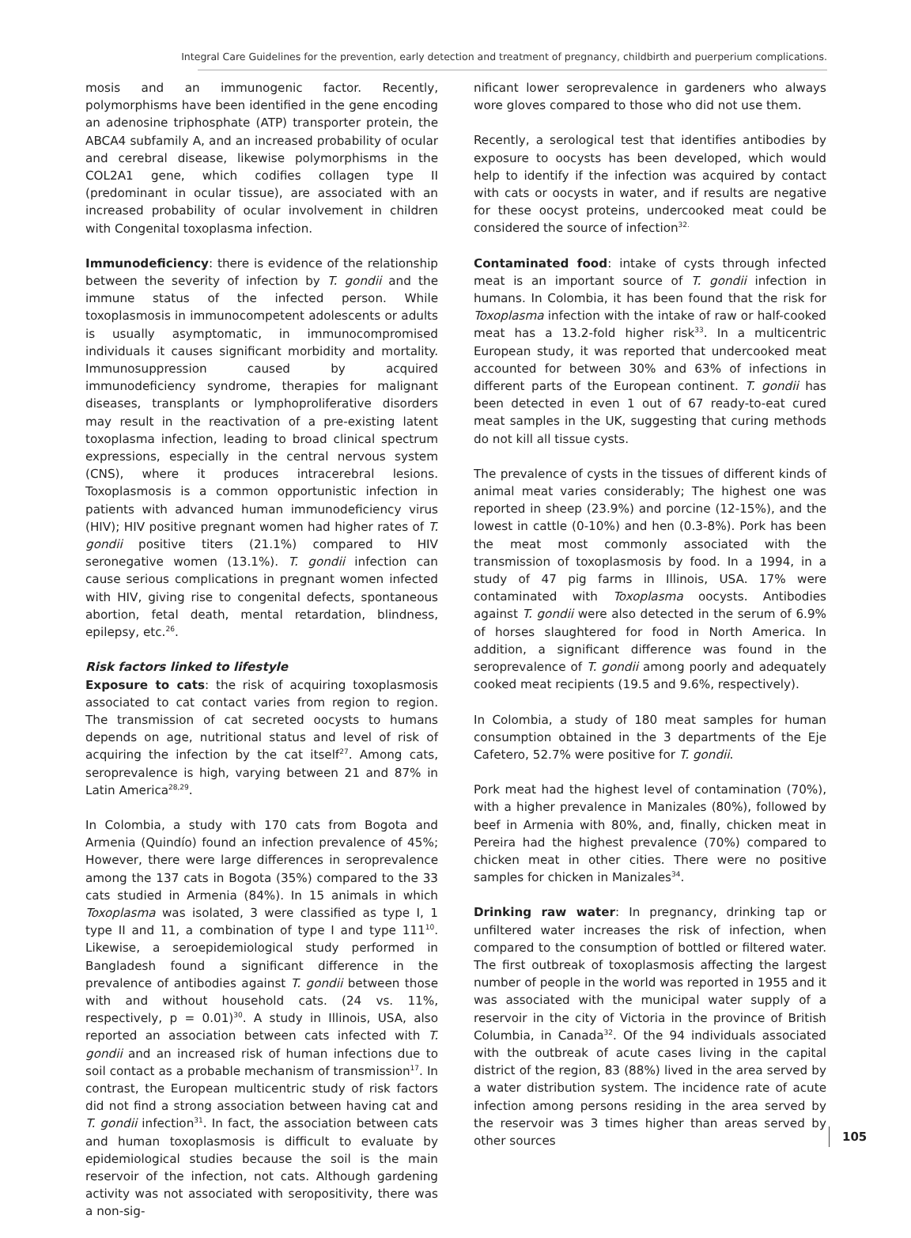Integral Care Guidelines for the prevention, early detection and treatment of pregnancy, childbirth and puerperium complications.
mosis and an immunogenic factor. Recently, polymorphisms have been identified in the gene encoding an adenosine triphosphate (ATP) transporter protein, the ABCA4 subfamily A, and an increased probability of ocular and cerebral disease, likewise polymorphisms in the COL2A1 gene, which codifies collagen type II (predominant in ocular tissue), are associated with an increased probability of ocular involvement in children with Congenital toxoplasma infection.
Immunodeficiency: there is evidence of the relationship between the severity of infection by T. gondii and the immune status of the infected person. While toxoplasmosis in immunocompetent adolescents or adults is usually asymptomatic, in immunocompromised individuals it causes significant morbidity and mortality. Immunosuppression caused by acquired immunodeficiency syndrome, therapies for malignant diseases, transplants or lymphoproliferative disorders may result in the reactivation of a pre-existing latent toxoplasma infection, leading to broad clinical spectrum expressions, especially in the central nervous system (CNS), where it produces intracerebral lesions. Toxoplasmosis is a common opportunistic infection in patients with advanced human immunodeficiency virus (HIV); HIV positive pregnant women had higher rates of T. gondii positive titers (21.1%) compared to HIV seronegative women (13.1%). T. gondii infection can cause serious complications in pregnant women infected with HIV, giving rise to congenital defects, spontaneous abortion, fetal death, mental retardation, blindness, epilepsy, etc.<sup>26</sup>.
Risk factors linked to lifestyle
Exposure to cats: the risk of acquiring toxoplasmosis associated to cat contact varies from region to region. The transmission of cat secreted oocysts to humans depends on age, nutritional status and level of risk of acquiring the infection by the cat itself<sup>27</sup>. Among cats, seroprevalence is high, varying between 21 and 87% in Latin America<sup>28,29</sup>.
In Colombia, a study with 170 cats from Bogota and Armenia (Quindío) found an infection prevalence of 45%; However, there were large differences in seroprevalence among the 137 cats in Bogota (35%) compared to the 33 cats studied in Armenia (84%). In 15 animals in which Toxoplasma was isolated, 3 were classified as type I, 1 type II and 11, a combination of type I and type 111<sup>10</sup>. Likewise, a seroepidemiological study performed in Bangladesh found a significant difference in the prevalence of antibodies against T. gondii between those with and without household cats. (24 vs. 11%, respectively, p = 0.01)<sup>30</sup>. A study in Illinois, USA, also reported an association between cats infected with T. gondii and an increased risk of human infections due to soil contact as a probable mechanism of transmission<sup>17</sup>. In contrast, the European multicentric study of risk factors did not find a strong association between having cat and T. gondii infection<sup>31</sup>. In fact, the association between cats and human toxoplasmosis is difficult to evaluate by epidemiological studies because the soil is the main reservoir of the infection, not cats. Although gardening activity was not associated with seropositivity, there was a non-sig-
nificant lower seroprevalence in gardeners who always wore gloves compared to those who did not use them.
Recently, a serological test that identifies antibodies by exposure to oocysts has been developed, which would help to identify if the infection was acquired by contact with cats or oocysts in water, and if results are negative for these oocyst proteins, undercooked meat could be considered the source of infection<sup>32.</sup>
Contaminated food: intake of cysts through infected meat is an important source of T. gondii infection in humans. In Colombia, it has been found that the risk for Toxoplasma infection with the intake of raw or half-cooked meat has a 13.2-fold higher risk<sup>33</sup>. In a multicentric European study, it was reported that undercooked meat accounted for between 30% and 63% of infections in different parts of the European continent. T. gondii has been detected in even 1 out of 67 ready-to-eat cured meat samples in the UK, suggesting that curing methods do not kill all tissue cysts.
The prevalence of cysts in the tissues of different kinds of animal meat varies considerably; The highest one was reported in sheep (23.9%) and porcine (12-15%), and the lowest in cattle (0-10%) and hen (0.3-8%). Pork has been the meat most commonly associated with the transmission of toxoplasmosis by food. In a 1994, in a study of 47 pig farms in Illinois, USA. 17% were contaminated with Toxoplasma oocysts. Antibodies against T. gondii were also detected in the serum of 6.9% of horses slaughtered for food in North America. In addition, a significant difference was found in the seroprevalence of T. gondii among poorly and adequately cooked meat recipients (19.5 and 9.6%, respectively).
In Colombia, a study of 180 meat samples for human consumption obtained in the 3 departments of the Eje Cafetero, 52.7% were positive for T. gondii.
Pork meat had the highest level of contamination (70%), with a higher prevalence in Manizales (80%), followed by beef in Armenia with 80%, and, finally, chicken meat in Pereira had the highest prevalence (70%) compared to chicken meat in other cities. There were no positive samples for chicken in Manizales<sup>34</sup>.
Drinking raw water: In pregnancy, drinking tap or unfiltered water increases the risk of infection, when compared to the consumption of bottled or filtered water. The first outbreak of toxoplasmosis affecting the largest number of people in the world was reported in 1955 and it was associated with the municipal water supply of a reservoir in the city of Victoria in the province of British Columbia, in Canada<sup>32</sup>. Of the 94 individuals associated with the outbreak of acute cases living in the capital district of the region, 83 (88%) lived in the area served by a water distribution system. The incidence rate of acute infection among persons residing in the area served by the reservoir was 3 times higher than areas served by other sources
105